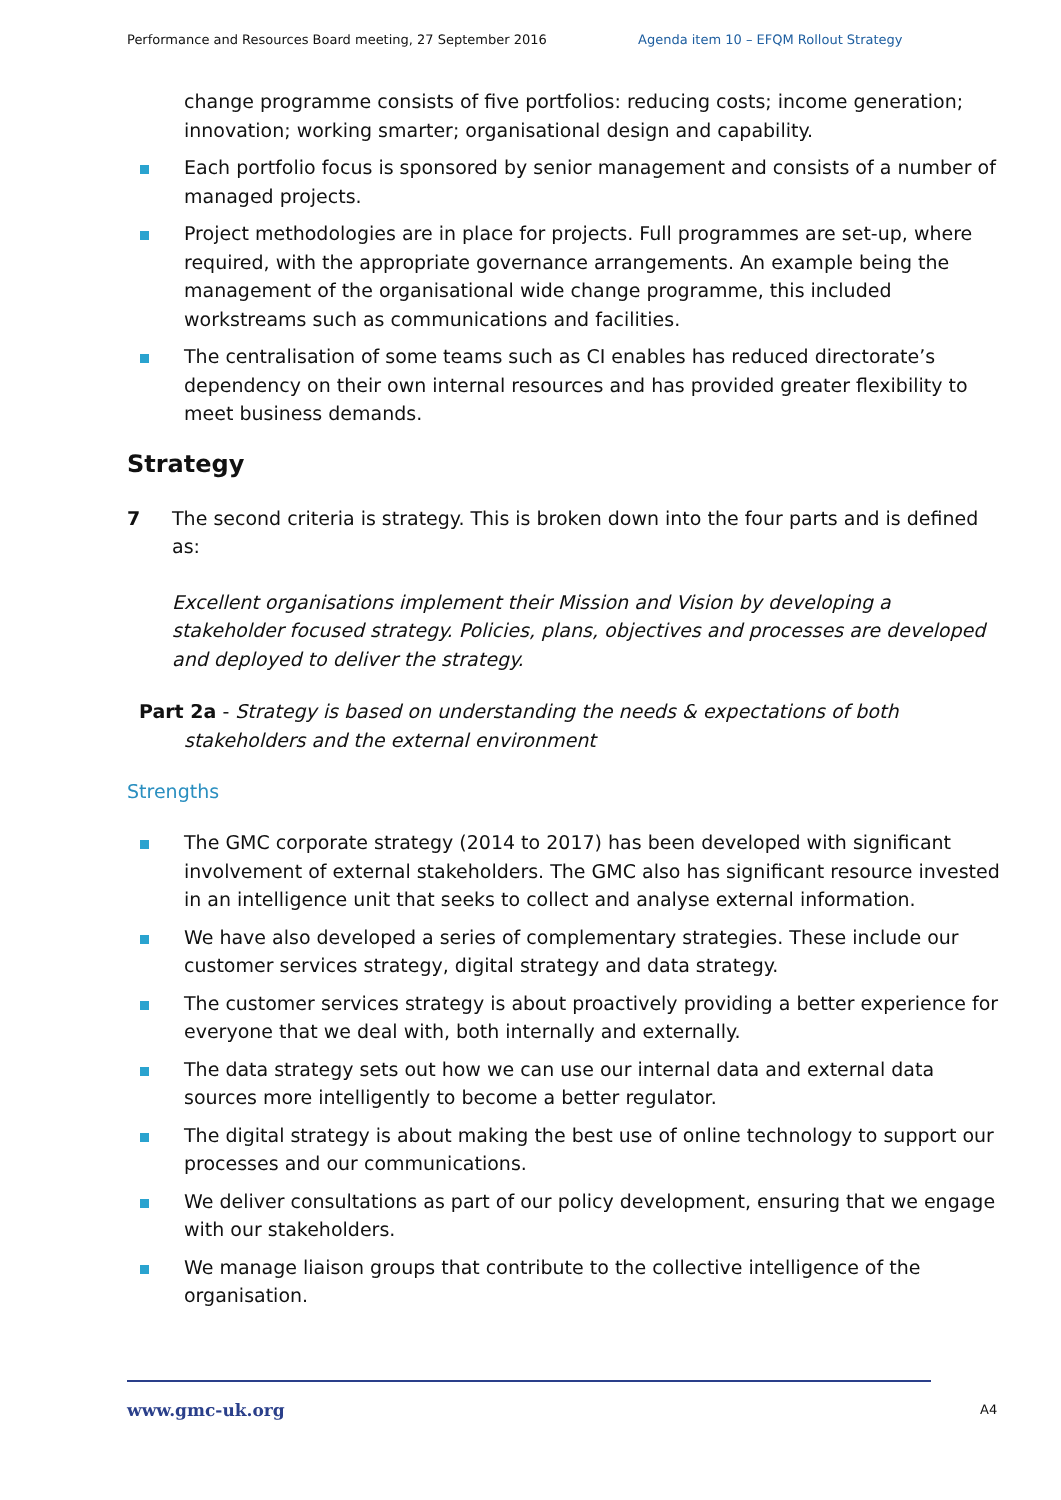Performance and Resources Board meeting, 27 September 2016 Agenda item 10 – EFQM Rollout Strategy
change programme consists of five portfolios: reducing costs; income generation; innovation; working smarter; organisational design and capability.
Each portfolio focus is sponsored by senior management and consists of a number of managed projects.
Project methodologies are in place for projects. Full programmes are set-up, where required, with the appropriate governance arrangements. An example being the management of the organisational wide change programme, this included workstreams such as communications and facilities.
The centralisation of some teams such as CI enables has reduced directorate’s dependency on their own internal resources and has provided greater flexibility to meet business demands.
Strategy
7 The second criteria is strategy. This is broken down into the four parts and is defined as:
Excellent organisations implement their Mission and Vision by developing a stakeholder focused strategy. Policies, plans, objectives and processes are developed and deployed to deliver the strategy.
Part 2a - Strategy is based on understanding the needs & expectations of both
stakeholders and the external environment
Strengths
The GMC corporate strategy (2014 to 2017) has been developed with significant involvement of external stakeholders. The GMC also has significant resource invested in an intelligence unit that seeks to collect and analyse external information.
We have also developed a series of complementary strategies. These include our customer services strategy, digital strategy and data strategy.
The customer services strategy is about proactively providing a better experience for everyone that we deal with, both internally and externally.
The data strategy sets out how we can use our internal data and external data sources more intelligently to become a better regulator.
The digital strategy is about making the best use of online technology to support our processes and our communications.
We deliver consultations as part of our policy development, ensuring that we engage with our stakeholders.
We manage liaison groups that contribute to the collective intelligence of the organisation.
www.gmc-uk.org A4